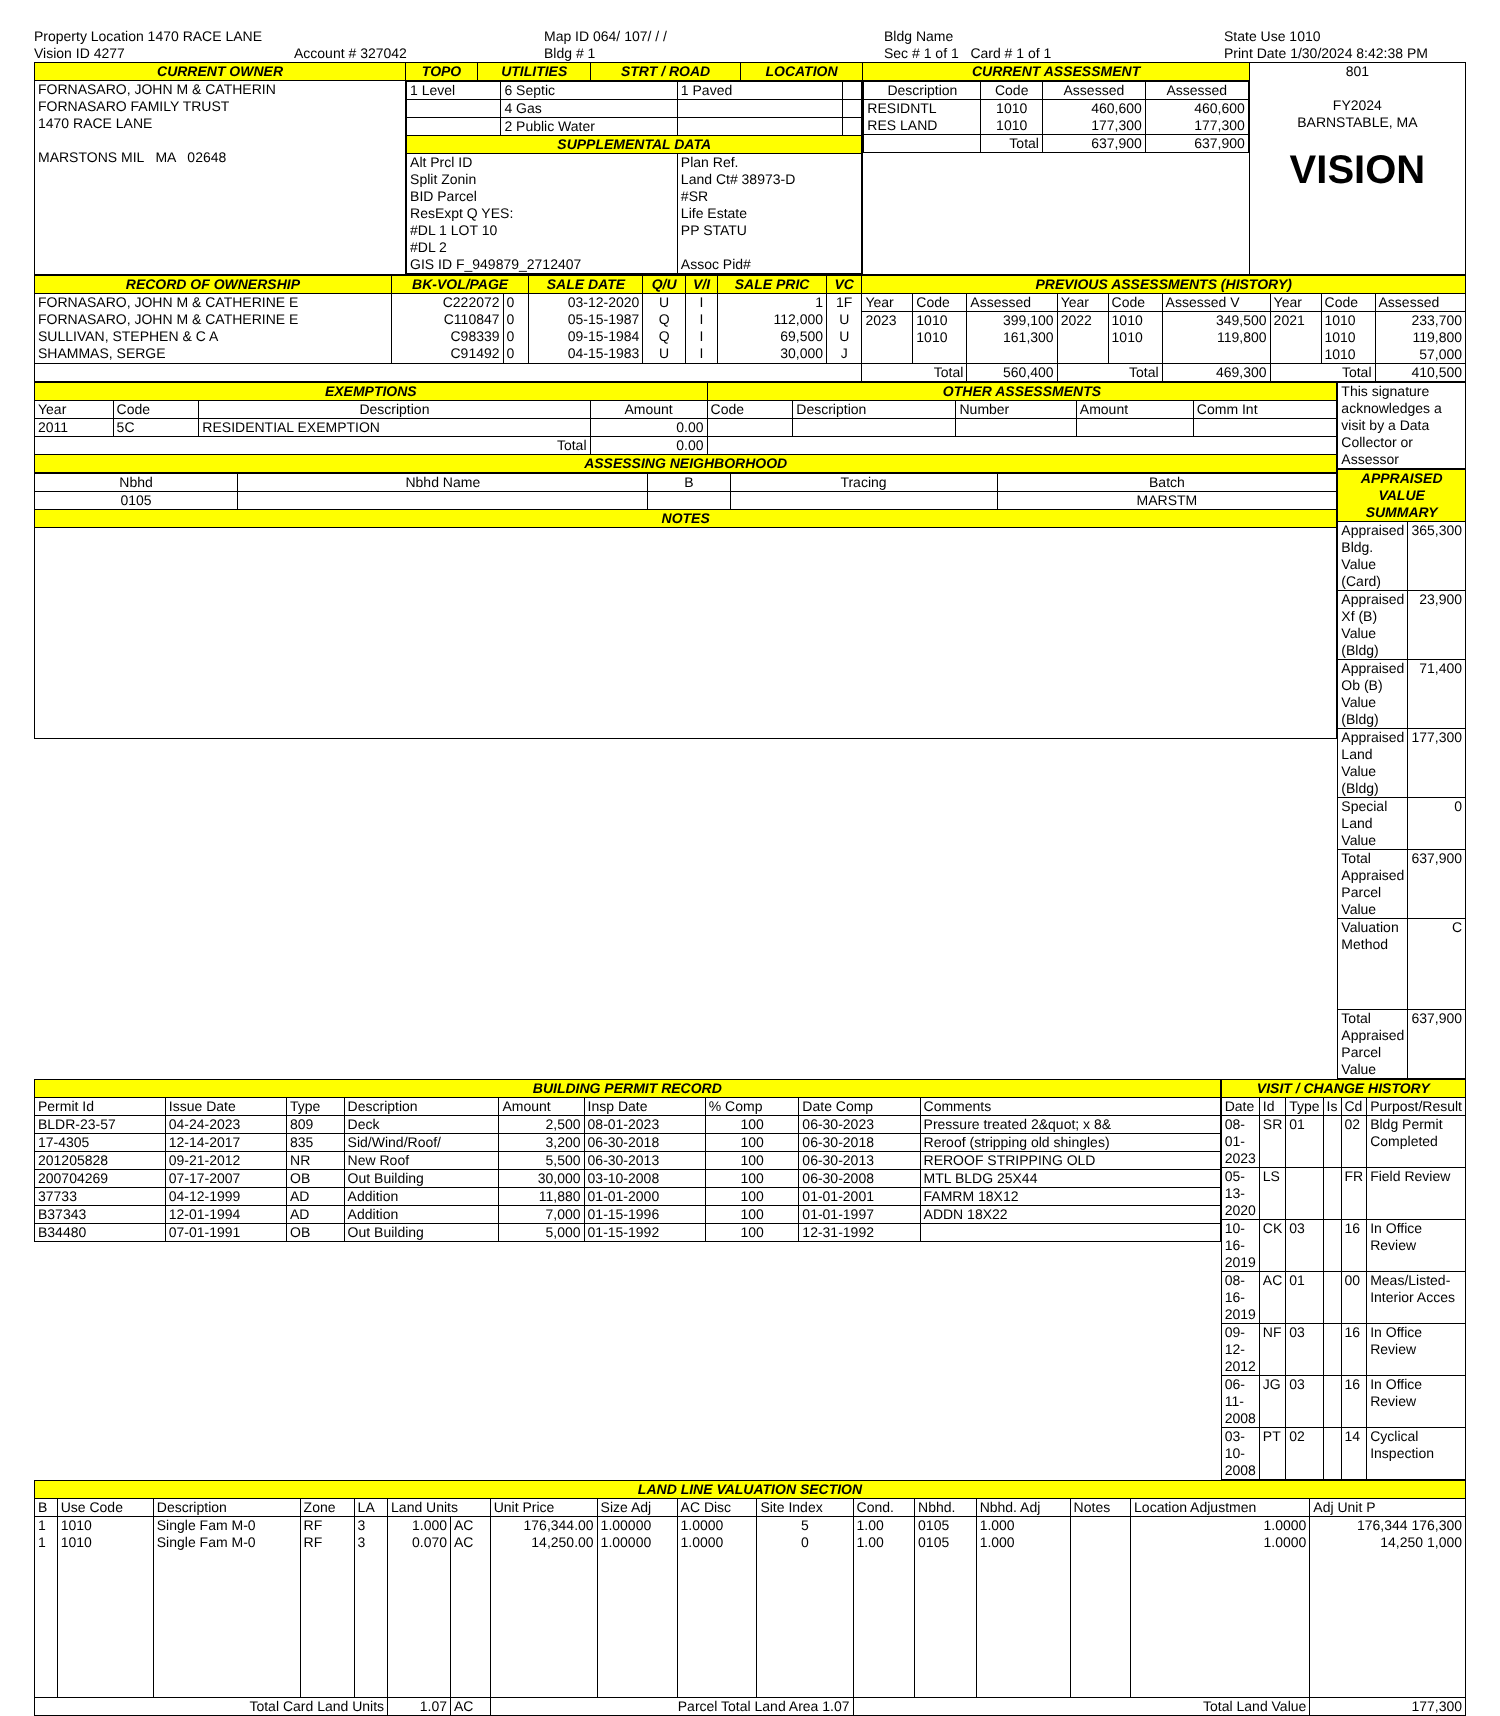Property Location 1470 RACE LANE
Vision ID 4277
Account # 327042
Map ID 064/ 107/ / /
Bldg # 1
Bldg Name
Sec # 1 of 1 Card # 1 of 1
State Use 1010
Print Date 1/30/2024 8:42:38 PM
| CURRENT OWNER | TOPO | UTILITIES | STRT / ROAD | LOCATION | CURRENT ASSESSMENT | 801 FY2024 BARNSTABLE, MA VISION |
| --- | --- | --- | --- | --- | --- | --- |
| FORNASARO, JOHN M & CATHERIN FORNASARO FAMILY TRUST 1470 RACE LANE MARSTONS MIL MA 02648 | / 1 Level / 6 Septic / 1 Paved / / / / 4 Gas / / / / / 2 Public Water / / / / SUPPLEMENTAL DATA / / / / / Alt Prcl ID Split Zonin BID Parcel ResExpt Q YES: #DL 1 LOT 10 #DL 2 GIS ID F_949879_2712407 / / Plan Ref. Land Ct# 38973-D #SR Life Estate PP STATU Assoc Pid# / / | | | | / Description / Code / Assessed / Assessed / / RESIDNTL RES LAND / 1010 1010 / 460,600 177,300 / 460,600 177,300 / / / Total / 637,900 / 637,900 / | |
| RECORD OF OWNERSHIP | BK-VOL/PAGE | | SALE DATE | Q/U | V/I | SALE PRIC | VC | PREVIOUS ASSESSMENTS (HISTORY) | | | | | | | | |
| --- | --- | --- | --- | --- | --- | --- | --- | --- | --- | --- | --- | --- | --- | --- | --- | --- |
| FORNASARO, JOHN M & CATHERINE E FORNASARO, JOHN M & CATHERINE E SULLIVAN, STEPHEN & C A SHAMMAS, SERGE | C222072 C110847 C98339 C91492 | 0 0 0 0 | 03-12-2020 05-15-1987 09-15-1984 04-15-1983 | U Q Q U | I I I I | 1 112,000 69,500 30,000 | 1F U U J | Year | Code | Assessed | Year | Code | Assessed V | Year | Code | Assessed |
| | | | | | | | | 2023 | 1010 1010 | 399,100 161,300 | 2022 | 1010 1010 | 349,500 119,800 | 2021 | 1010 1010 1010 | 233,700 119,800 57,000 |
| | | | | | | | | Total | | 560,400 | Total | | 469,300 | Total | | 410,500 |
| EXEMPTIONS | | | | OTHER ASSESSMENTS | | | | |
| --- | --- | --- | --- | --- | --- | --- | --- | --- |
| Year | Code | Description | Amount | Code | Description | Number | Amount | Comm Int |
| 2011 | 5C | RESIDENTIAL EXEMPTION | 0.00 | | | | | |
| Total | | | 0.00 | | | | | |
| ASSESSING NEIGHBORHOOD | | | | | | | | |
| Nbhd | Nbhd Name | B | Tracing | Batch |
| 0105 | | | | MARSTM |
| NOTES | | | | |
| This signature acknowledges a visit by a Data Collector or Assessor |
| APPRAISED VALUE SUMMARY | |
| --- | --- |
| Appraised Bldg. Value (Card) | 365,300 |
| Appraised Xf (B) Value (Bldg) | 23,900 |
| Appraised Ob (B) Value (Bldg) | 71,400 |
| Appraised Land Value (Bldg) | 177,300 |
| Special Land Value | 0 |
| Total Appraised Parcel Value | 637,900 |
| Valuation Method | C |
| Total Appraised Parcel Value | 637,900 |
| BUILDING PERMIT RECORD | | | | | | | | |
| --- | --- | --- | --- | --- | --- | --- | --- | --- |
| Permit Id | Issue Date | Type | Description | Amount | Insp Date | % Comp | Date Comp | Comments |
| BLDR-23-57 | 04-24-2023 | 809 | Deck | 2,500 | 08-01-2023 | 100 | 06-30-2023 | Pressure treated 2&quot; x 8& |
| 17-4305 | 12-14-2017 | 835 | Sid/Wind/Roof/ | 3,200 | 06-30-2018 | 100 | 06-30-2018 | Reroof (stripping old shingles) |
| 201205828 | 09-21-2012 | NR | New Roof | 5,500 | 06-30-2013 | 100 | 06-30-2013 | REROOF STRIPPING OLD |
| 200704269 | 07-17-2007 | OB | Out Building | 30,000 | 03-10-2008 | 100 | 06-30-2008 | MTL BLDG 25X44 |
| 37733 | 04-12-1999 | AD | Addition | 11,880 | 01-01-2000 | 100 | 01-01-2001 | FAMRM 18X12 |
| B37343 | 12-01-1994 | AD | Addition | 7,000 | 01-15-1996 | 100 | 01-01-1997 | ADDN 18X22 |
| B34480 | 07-01-1991 | OB | Out Building | 5,000 | 01-15-1992 | 100 | 12-31-1992 | |
| VISIT / CHANGE HISTORY | | | | | |
| --- | --- | --- | --- | --- | --- |
| Date | Id | Type | Is | Cd | Purpost/Result |
| 08-01-2023 | SR | 01 | | 02 | Bldg Permit Completed |
| 05-13-2020 | LS | | | FR | Field Review |
| 10-16-2019 | CK | 03 | | 16 | In Office Review |
| 08-16-2019 | AC | 01 | | 00 | Meas/Listed-Interior Acces |
| 09-12-2012 | NF | 03 | | 16 | In Office Review |
| 06-11-2008 | JG | 03 | | 16 | In Office Review |
| 03-10-2008 | PT | 02 | | 14 | Cyclical Inspection |
| LAND LINE VALUATION SECTION | | | | | | | | | | | | | | | | |
| --- | --- | --- | --- | --- | --- | --- | --- | --- | --- | --- | --- | --- | --- | --- | --- | --- |
| B | Use Code | Description | Zone | LA | Land Units | | Unit Price | Size Adj | AC Disc | Site Index | Cond. | Nbhd. | Nbhd. Adj | Notes | Location Adjustmen | Adj Unit P |
| 1 1 | 1010 1010 | Single Fam M-0 Single Fam M-0 | RF RF | 3 3 | 1.000 0.070 | AC AC | 176,344.00 14,250.00 | 1.00000 1.00000 | 1.0000 1.0000 | 5 0 | 1.00 1.00 | 0105 0105 | 1.000 1.000 | | 1.0000 1.0000 | 176,344 176,300 14,250 1,000 |
| Total Card Land Units | | | | | 1.07 | AC | Parcel Total Land Area 1.07 | | | | Total Land Value | | | | | 177,300 |